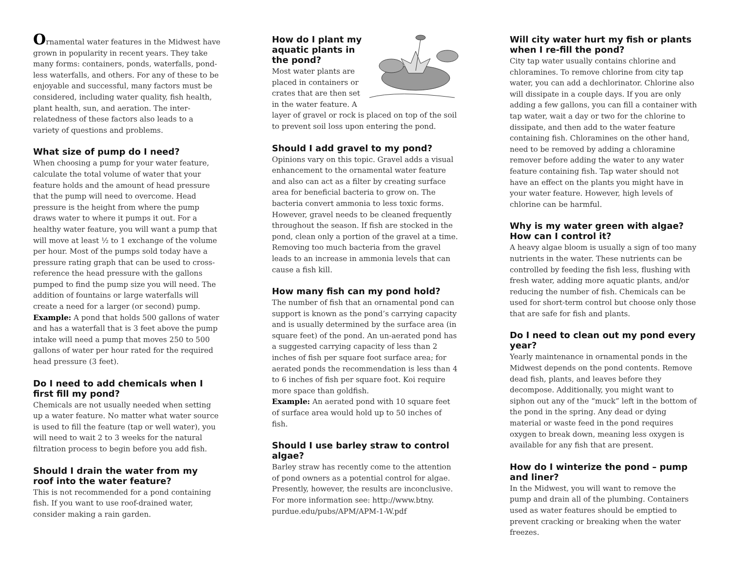Ornamental water features in the Midwest have grown in popularity in recent years. They take many forms: containers, ponds, waterfalls, pond-less waterfalls, and others. For any of these to be enjoyable and successful, many factors must be considered, including water quality, fish health, plant health, sun, and aeration. The inter-relatedness of these factors also leads to a variety of questions and problems.
What size of pump do I need?
When choosing a pump for your water feature, calculate the total volume of water that your feature holds and the amount of head pressure that the pump will need to overcome. Head pressure is the height from where the pump draws water to where it pumps it out. For a healthy water feature, you will want a pump that will move at least ½ to 1 exchange of the volume per hour. Most of the pumps sold today have a pressure rating graph that can be used to cross-reference the head pressure with the gallons pumped to find the pump size you will need. The addition of fountains or large waterfalls will create a need for a larger (or second) pump.
Example: A pond that holds 500 gallons of water and has a waterfall that is 3 feet above the pump intake will need a pump that moves 250 to 500 gallons of water per hour rated for the required head pressure (3 feet).
Do I need to add chemicals when I first fill my pond?
Chemicals are not usually needed when setting up a water feature. No matter what water source is used to fill the feature (tap or well water), you will need to wait 2 to 3 weeks for the natural filtration process to begin before you add fish.
Should I drain the water from my roof into the water feature?
This is not recommended for a pond containing fish. If you want to use roof-drained water, consider making a rain garden.
How do I plant my aquatic plants in the pond?
Most water plants are placed in containers or crates that are then set in the water feature. A layer of gravel or rock is placed on top of the soil to prevent soil loss upon entering the pond.
Should I add gravel to my pond?
Opinions vary on this topic. Gravel adds a visual enhancement to the ornamental water feature and also can act as a filter by creating surface area for beneficial bacteria to grow on. The bacteria convert ammonia to less toxic forms. However, gravel needs to be cleaned frequently throughout the season. If fish are stocked in the pond, clean only a portion of the gravel at a time. Removing too much bacteria from the gravel leads to an increase in ammonia levels that can cause a fish kill.
How many fish can my pond hold?
The number of fish that an ornamental pond can support is known as the pond’s carrying capacity and is usually determined by the surface area (in square feet) of the pond. An un-aerated pond has a suggested carrying capacity of less than 2 inches of fish per square foot surface area; for aerated ponds the recommendation is less than 4 to 6 inches of fish per square foot. Koi require more space than goldfish.
Example: An aerated pond with 10 square feet of surface area would hold up to 50 inches of fish.
Should I use barley straw to control algae?
Barley straw has recently come to the attention of pond owners as a potential control for algae. Presently, however, the results are inconclusive. For more information see: http://www.btny. purdue.edu/pubs/APM/APM-1-W.pdf
Will city water hurt my fish or plants when I re-fill the pond?
City tap water usually contains chlorine and chloramines. To remove chlorine from city tap water, you can add a dechlorinator. Chlorine also will dissipate in a couple days. If you are only adding a few gallons, you can fill a container with tap water, wait a day or two for the chlorine to dissipate, and then add to the water feature containing fish. Chloramines on the other hand, need to be removed by adding a chloramine remover before adding the water to any water feature containing fish. Tap water should not have an effect on the plants you might have in your water feature. However, high levels of chlorine can be harmful.
Why is my water green with algae? How can I control it?
A heavy algae bloom is usually a sign of too many nutrients in the water. These nutrients can be controlled by feeding the fish less, flushing with fresh water, adding more aquatic plants, and/or reducing the number of fish. Chemicals can be used for short-term control but choose only those that are safe for fish and plants.
Do I need to clean out my pond every year?
Yearly maintenance in ornamental ponds in the Midwest depends on the pond contents. Remove dead fish, plants, and leaves before they decompose. Additionally, you might want to siphon out any of the “muck” left in the bottom of the pond in the spring. Any dead or dying material or waste feed in the pond requires oxygen to break down, meaning less oxygen is available for any fish that are present.
How do I winterize the pond – pump and liner?
In the Midwest, you will want to remove the pump and drain all of the plumbing. Containers used as water features should be emptied to prevent cracking or breaking when the water freezes.